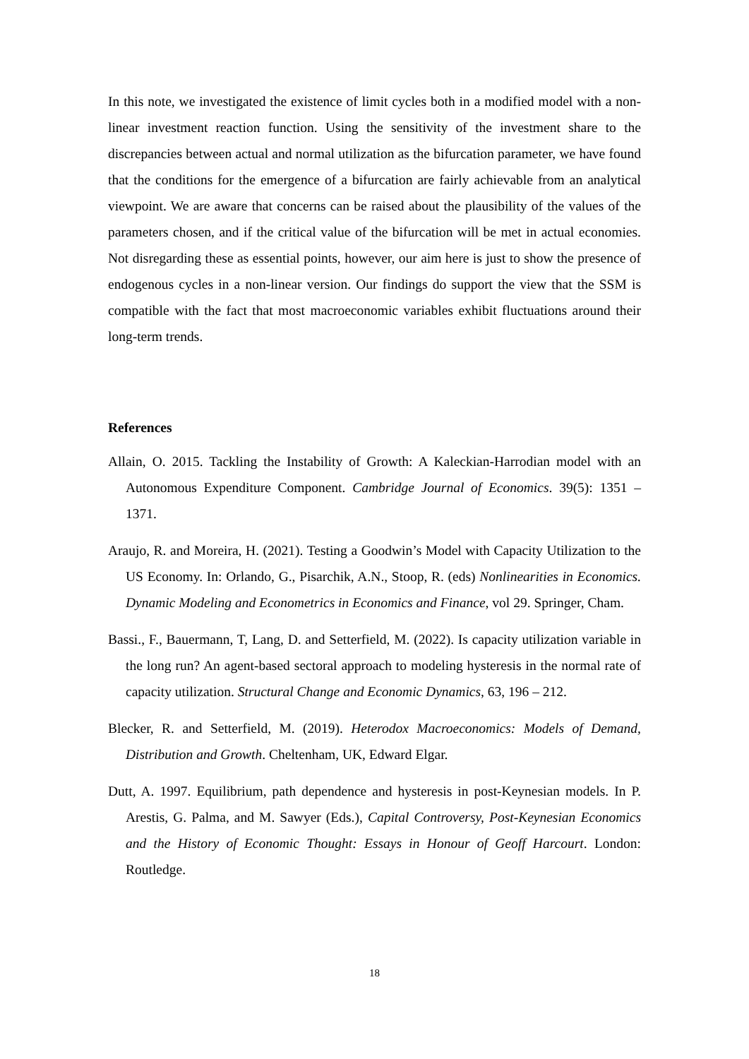In this note, we investigated the existence of limit cycles both in a modified model with a non-linear investment reaction function. Using the sensitivity of the investment share to the discrepancies between actual and normal utilization as the bifurcation parameter, we have found that the conditions for the emergence of a bifurcation are fairly achievable from an analytical viewpoint. We are aware that concerns can be raised about the plausibility of the values of the parameters chosen, and if the critical value of the bifurcation will be met in actual economies. Not disregarding these as essential points, however, our aim here is just to show the presence of endogenous cycles in a non-linear version. Our findings do support the view that the SSM is compatible with the fact that most macroeconomic variables exhibit fluctuations around their long-term trends.
References
Allain, O. 2015. Tackling the Instability of Growth: A Kaleckian-Harrodian model with an Autonomous Expenditure Component. Cambridge Journal of Economics. 39(5): 1351 – 1371.
Araujo, R. and Moreira, H. (2021). Testing a Goodwin’s Model with Capacity Utilization to the US Economy. In: Orlando, G., Pisarchik, A.N., Stoop, R. (eds) Nonlinearities in Economics. Dynamic Modeling and Econometrics in Economics and Finance, vol 29. Springer, Cham.
Bassi., F., Bauermann, T, Lang, D. and Setterfield, M. (2022). Is capacity utilization variable in the long run? An agent-based sectoral approach to modeling hysteresis in the normal rate of capacity utilization. Structural Change and Economic Dynamics, 63, 196 – 212.
Blecker, R. and Setterfield, M. (2019). Heterodox Macroeconomics: Models of Demand, Distribution and Growth. Cheltenham, UK, Edward Elgar.
Dutt, A. 1997. Equilibrium, path dependence and hysteresis in post-Keynesian models. In P. Arestis, G. Palma, and M. Sawyer (Eds.), Capital Controversy, Post-Keynesian Economics and the History of Economic Thought: Essays in Honour of Geoff Harcourt. London: Routledge.
18